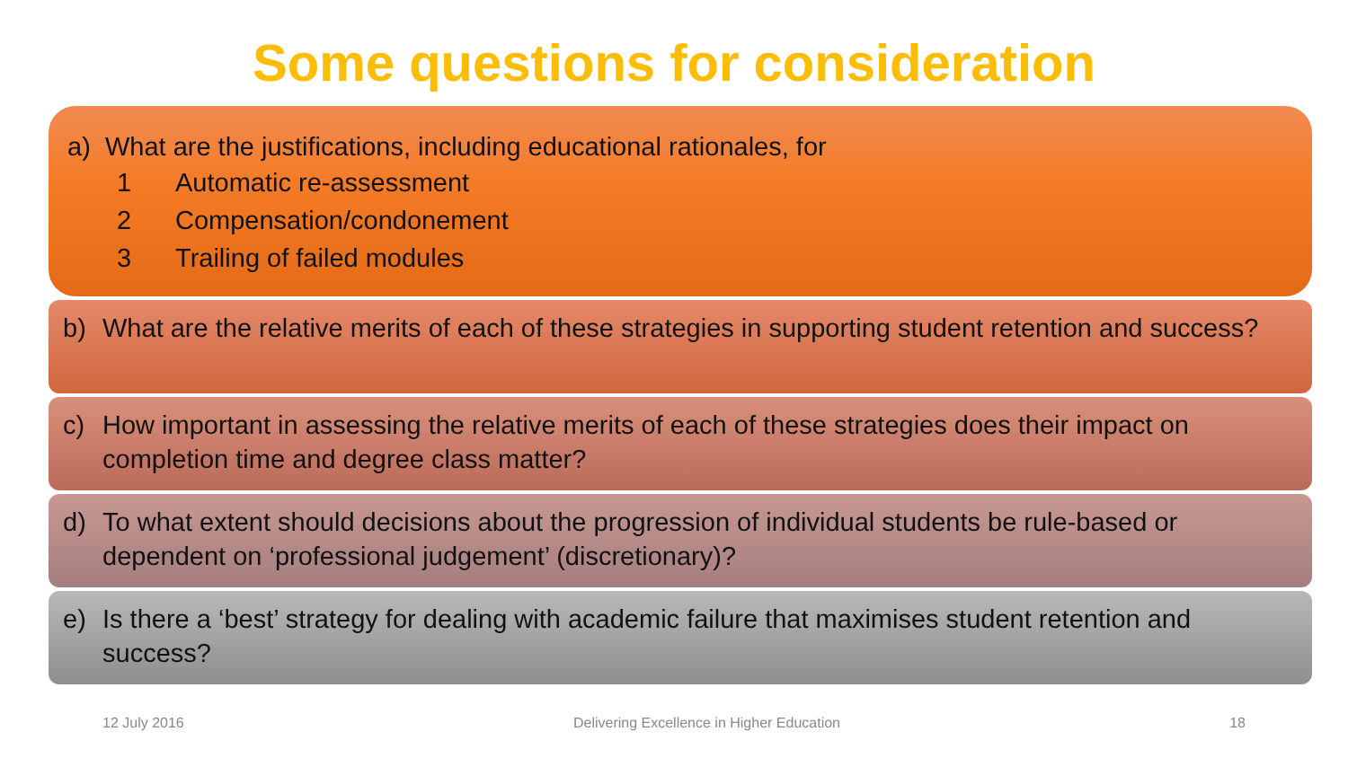Some questions for consideration
a) What are the justifications, including educational rationales, for
1 Automatic re-assessment
2 Compensation/condonement
3 Trailing of failed modules
b) What are the relative merits of each of these strategies in supporting student retention and success?
c) How important in assessing the relative merits of each of these strategies does their impact on completion time and degree class matter?
d) To what extent should decisions about the progression of individual students be rule-based or dependent on ‘professional judgement’ (discretionary)?
e) Is there a ‘best’ strategy for dealing with academic failure that maximises student retention and success?
12 July 2016 Delivering Excellence in Higher Education 18